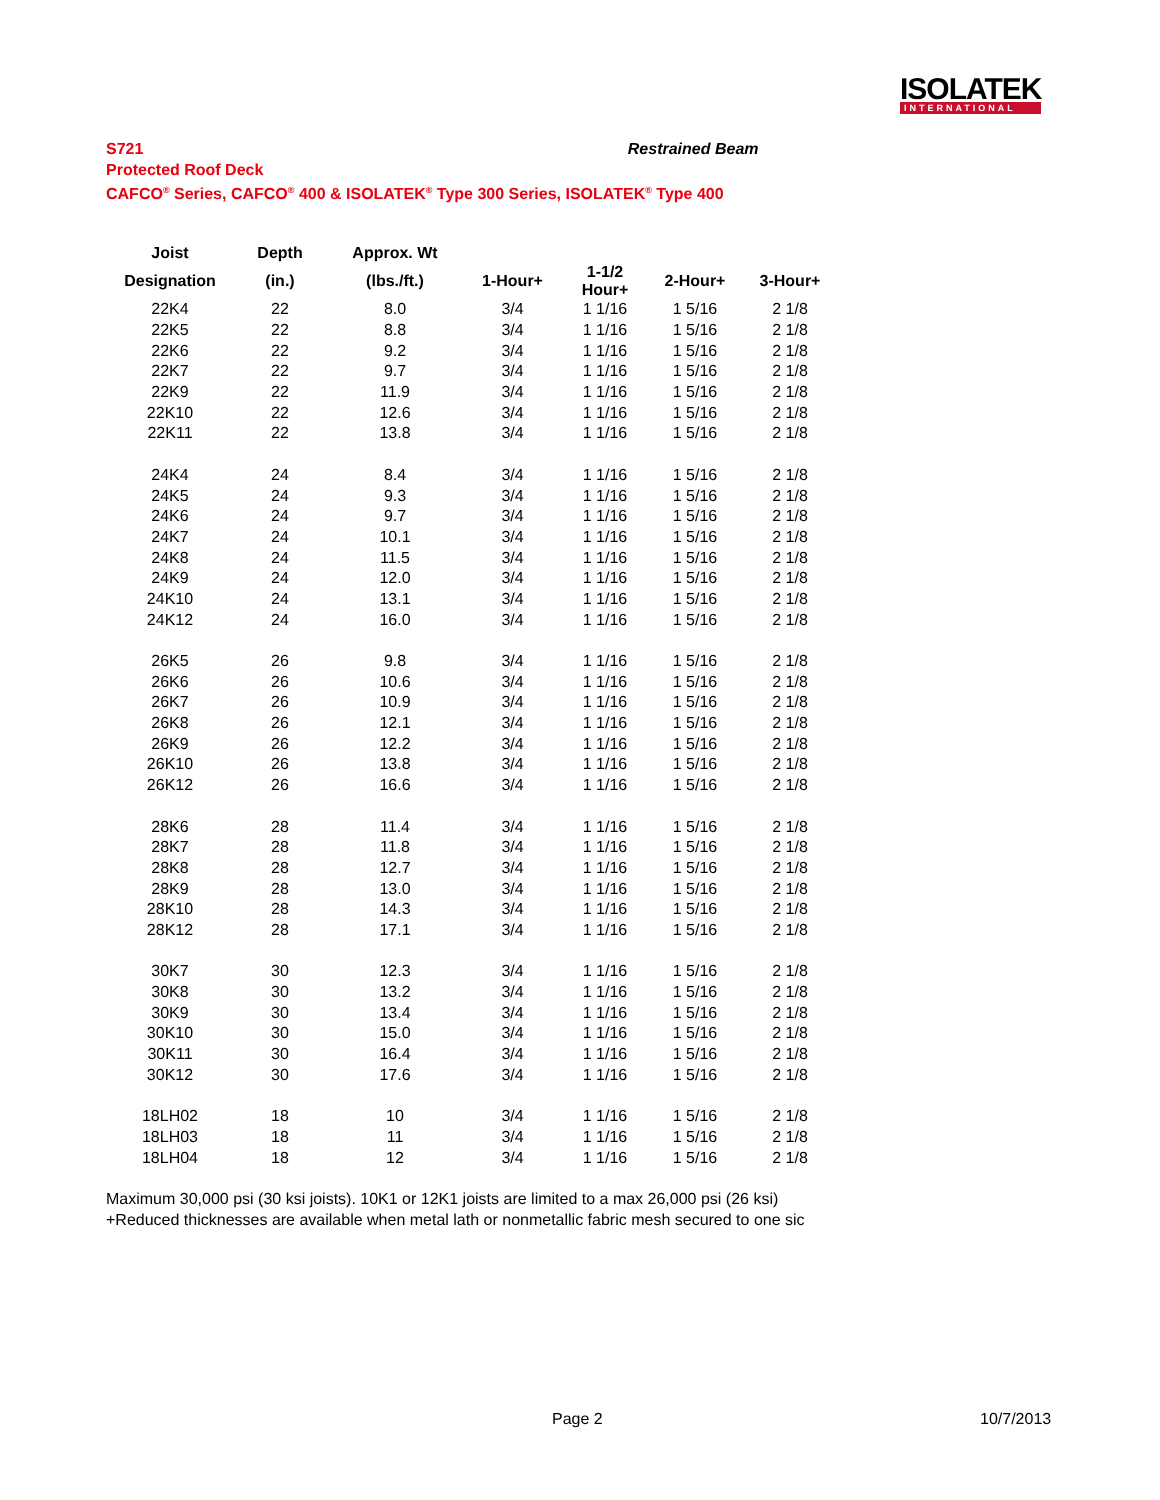ISOLATEK
INTERNATIONAL
S721 Restrained Beam
Protected Roof Deck
CAFCO<sup>®</sup> Series, CAFCO<sup>®</sup> 400 & ISOLATEK<sup>®</sup> Type 300 Series, ISOLATEK<sup>®</sup> Type 400
| Joist | Depth | Approx. Wt | | | | |
| --- | --- | --- | --- | --- | --- | --- |
| Designation | (in.) | (lbs./ft.) | 1-Hour+ | 1-1/2 Hour+ | 2-Hour+ | 3-Hour+ |
| 22K4 | 22 | 8.0 | 3/4 | 1 1/16 | 1 5/16 | 2 1/8 |
| 22K5 | 22 | 8.8 | 3/4 | 1 1/16 | 1 5/16 | 2 1/8 |
| 22K6 | 22 | 9.2 | 3/4 | 1 1/16 | 1 5/16 | 2 1/8 |
| 22K7 | 22 | 9.7 | 3/4 | 1 1/16 | 1 5/16 | 2 1/8 |
| 22K9 | 22 | 11.9 | 3/4 | 1 1/16 | 1 5/16 | 2 1/8 |
| 22K10 | 22 | 12.6 | 3/4 | 1 1/16 | 1 5/16 | 2 1/8 |
| 22K11 | 22 | 13.8 | 3/4 | 1 1/16 | 1 5/16 | 2 1/8 |
| 24K4 | 24 | 8.4 | 3/4 | 1 1/16 | 1 5/16 | 2 1/8 |
| 24K5 | 24 | 9.3 | 3/4 | 1 1/16 | 1 5/16 | 2 1/8 |
| 24K6 | 24 | 9.7 | 3/4 | 1 1/16 | 1 5/16 | 2 1/8 |
| 24K7 | 24 | 10.1 | 3/4 | 1 1/16 | 1 5/16 | 2 1/8 |
| 24K8 | 24 | 11.5 | 3/4 | 1 1/16 | 1 5/16 | 2 1/8 |
| 24K9 | 24 | 12.0 | 3/4 | 1 1/16 | 1 5/16 | 2 1/8 |
| 24K10 | 24 | 13.1 | 3/4 | 1 1/16 | 1 5/16 | 2 1/8 |
| 24K12 | 24 | 16.0 | 3/4 | 1 1/16 | 1 5/16 | 2 1/8 |
| 26K5 | 26 | 9.8 | 3/4 | 1 1/16 | 1 5/16 | 2 1/8 |
| 26K6 | 26 | 10.6 | 3/4 | 1 1/16 | 1 5/16 | 2 1/8 |
| 26K7 | 26 | 10.9 | 3/4 | 1 1/16 | 1 5/16 | 2 1/8 |
| 26K8 | 26 | 12.1 | 3/4 | 1 1/16 | 1 5/16 | 2 1/8 |
| 26K9 | 26 | 12.2 | 3/4 | 1 1/16 | 1 5/16 | 2 1/8 |
| 26K10 | 26 | 13.8 | 3/4 | 1 1/16 | 1 5/16 | 2 1/8 |
| 26K12 | 26 | 16.6 | 3/4 | 1 1/16 | 1 5/16 | 2 1/8 |
| 28K6 | 28 | 11.4 | 3/4 | 1 1/16 | 1 5/16 | 2 1/8 |
| 28K7 | 28 | 11.8 | 3/4 | 1 1/16 | 1 5/16 | 2 1/8 |
| 28K8 | 28 | 12.7 | 3/4 | 1 1/16 | 1 5/16 | 2 1/8 |
| 28K9 | 28 | 13.0 | 3/4 | 1 1/16 | 1 5/16 | 2 1/8 |
| 28K10 | 28 | 14.3 | 3/4 | 1 1/16 | 1 5/16 | 2 1/8 |
| 28K12 | 28 | 17.1 | 3/4 | 1 1/16 | 1 5/16 | 2 1/8 |
| 30K7 | 30 | 12.3 | 3/4 | 1 1/16 | 1 5/16 | 2 1/8 |
| 30K8 | 30 | 13.2 | 3/4 | 1 1/16 | 1 5/16 | 2 1/8 |
| 30K9 | 30 | 13.4 | 3/4 | 1 1/16 | 1 5/16 | 2 1/8 |
| 30K10 | 30 | 15.0 | 3/4 | 1 1/16 | 1 5/16 | 2 1/8 |
| 30K11 | 30 | 16.4 | 3/4 | 1 1/16 | 1 5/16 | 2 1/8 |
| 30K12 | 30 | 17.6 | 3/4 | 1 1/16 | 1 5/16 | 2 1/8 |
| 18LH02 | 18 | 10 | 3/4 | 1 1/16 | 1 5/16 | 2 1/8 |
| 18LH03 | 18 | 11 | 3/4 | 1 1/16 | 1 5/16 | 2 1/8 |
| 18LH04 | 18 | 12 | 3/4 | 1 1/16 | 1 5/16 | 2 1/8 |
Maximum 30,000 psi (30 ksi joists). 10K1 or 12K1 joists are limited to a max 26,000 psi (26 ksi)
+Reduced thicknesses are available when metal lath or nonmetallic fabric mesh secured to one sic
Page 2 10/7/2013